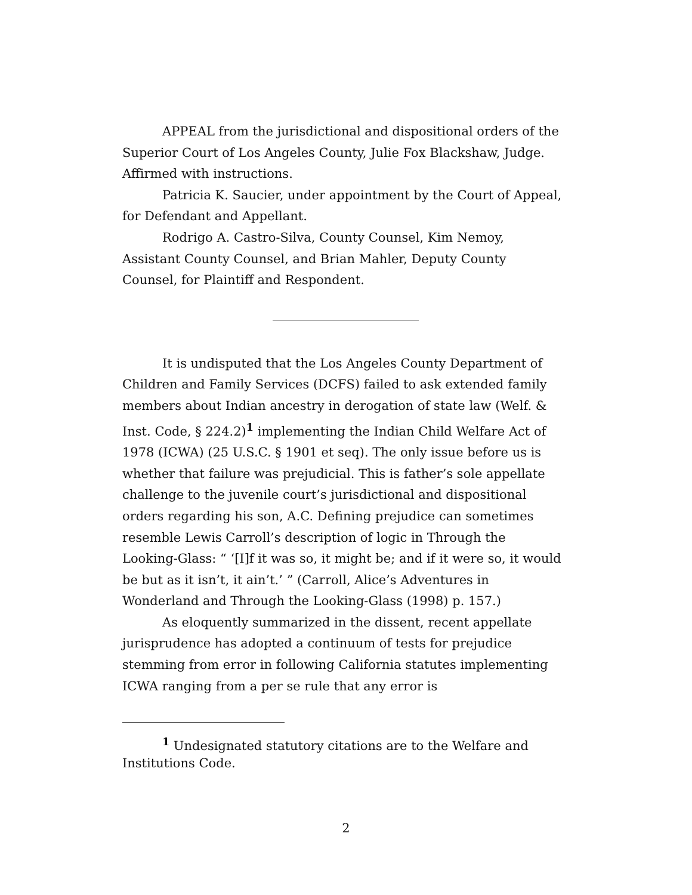APPEAL from the jurisdictional and dispositional orders of the Superior Court of Los Angeles County, Julie Fox Blackshaw, Judge. Affirmed with instructions.
Patricia K. Saucier, under appointment by the Court of Appeal, for Defendant and Appellant.
Rodrigo A. Castro-Silva, County Counsel, Kim Nemoy, Assistant County Counsel, and Brian Mahler, Deputy County Counsel, for Plaintiff and Respondent.
It is undisputed that the Los Angeles County Department of Children and Family Services (DCFS) failed to ask extended family members about Indian ancestry in derogation of state law (Welf. & Inst. Code, § 224.2)<sup>1</sup> implementing the Indian Child Welfare Act of 1978 (ICWA) (25 U.S.C. § 1901 et seq). The only issue before us is whether that failure was prejudicial. This is father’s sole appellate challenge to the juvenile court’s jurisdictional and dispositional orders regarding his son, A.C. Defining prejudice can sometimes resemble Lewis Carroll’s description of logic in Through the Looking-Glass: “ ‘[I]f it was so, it might be; and if it were so, it would be but as it isn’t, it ain’t.’ ” (Carroll, Alice’s Adventures in Wonderland and Through the Looking-Glass (1998) p. 157.)
As eloquently summarized in the dissent, recent appellate jurisprudence has adopted a continuum of tests for prejudice stemming from error in following California statutes implementing ICWA ranging from a per se rule that any error is
<sup>1</sup> Undesignated statutory citations are to the Welfare and Institutions Code.
2